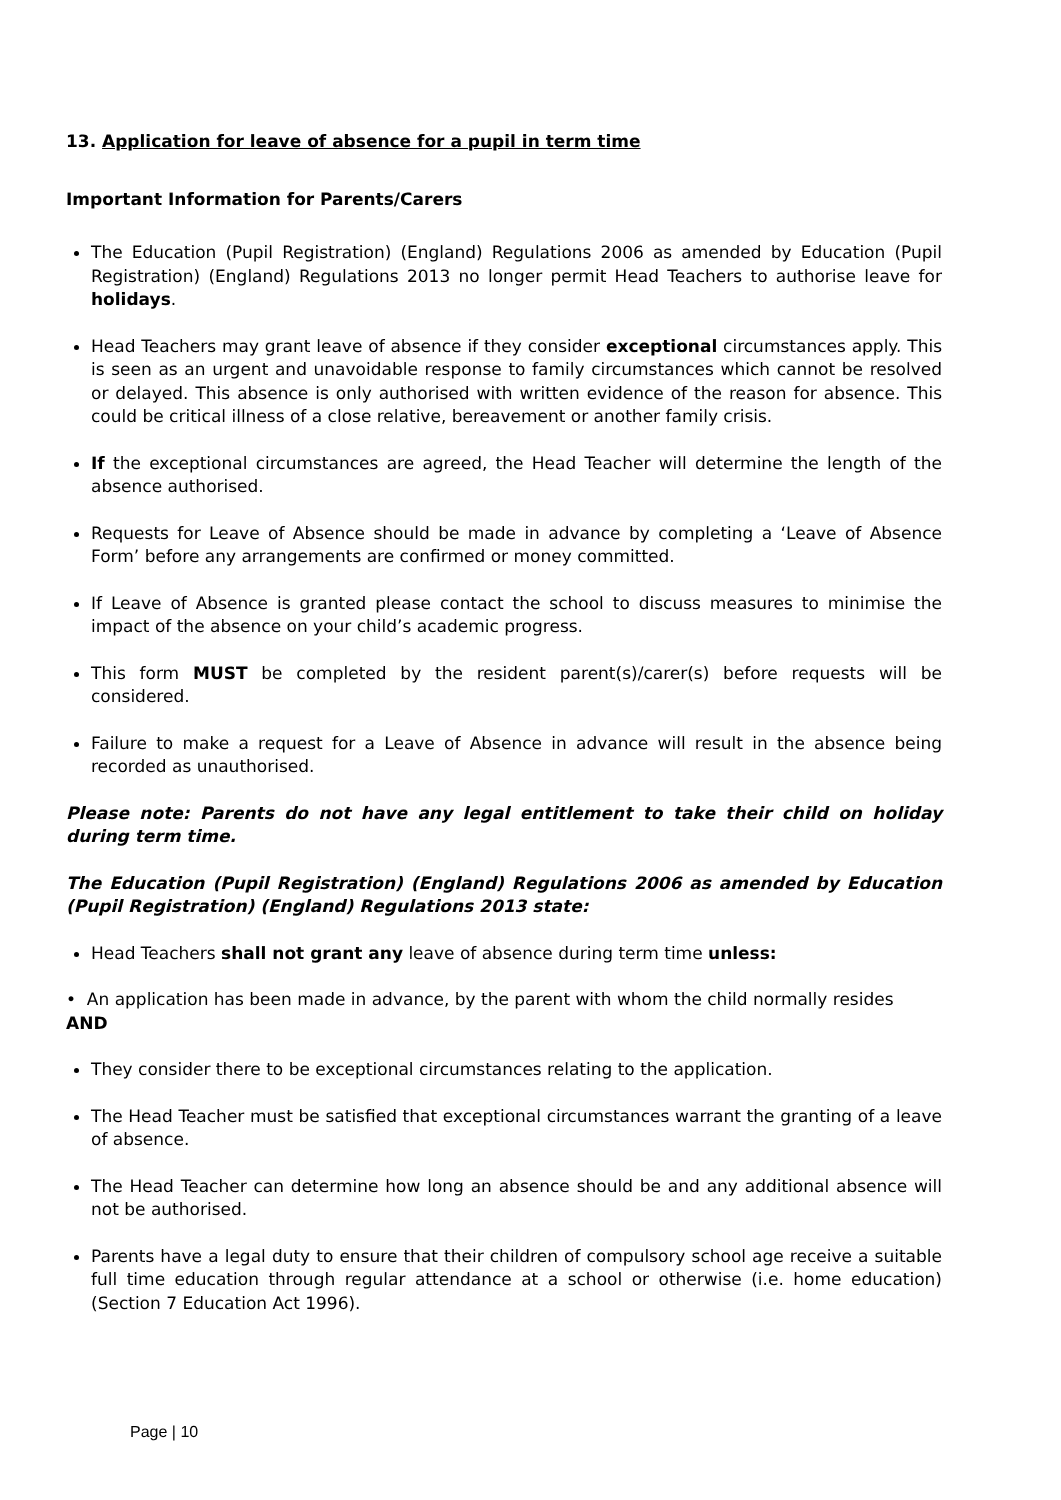13. Application for leave of absence for a pupil in term time
Important Information for Parents/Carers
The Education (Pupil Registration) (England) Regulations 2006 as amended by Education (Pupil Registration) (England) Regulations 2013 no longer permit Head Teachers to authorise leave for holidays.
Head Teachers may grant leave of absence if they consider exceptional circumstances apply. This is seen as an urgent and unavoidable response to family circumstances which cannot be resolved or delayed. This absence is only authorised with written evidence of the reason for absence. This could be critical illness of a close relative, bereavement or another family crisis.
If the exceptional circumstances are agreed, the Head Teacher will determine the length of the absence authorised.
Requests for Leave of Absence should be made in advance by completing a ‘Leave of Absence Form’ before any arrangements are confirmed or money committed.
If Leave of Absence is granted please contact the school to discuss measures to minimise the impact of the absence on your child’s academic progress.
This form MUST be completed by the resident parent(s)/carer(s) before requests will be considered.
Failure to make a request for a Leave of Absence in advance will result in the absence being recorded as unauthorised.
Please note: Parents do not have any legal entitlement to take their child on holiday during term time.
The Education (Pupil Registration) (England) Regulations 2006 as amended by Education (Pupil Registration) (England) Regulations 2013 state:
Head Teachers shall not grant any leave of absence during term time unless:
• An application has been made in advance, by the parent with whom the child normally resides
AND
They consider there to be exceptional circumstances relating to the application.
The Head Teacher must be satisfied that exceptional circumstances warrant the granting of a leave of absence.
The Head Teacher can determine how long an absence should be and any additional absence will not be authorised.
Parents have a legal duty to ensure that their children of compulsory school age receive a suitable full time education through regular attendance at a school or otherwise (i.e. home education) (Section 7 Education Act 1996).
Page | 10